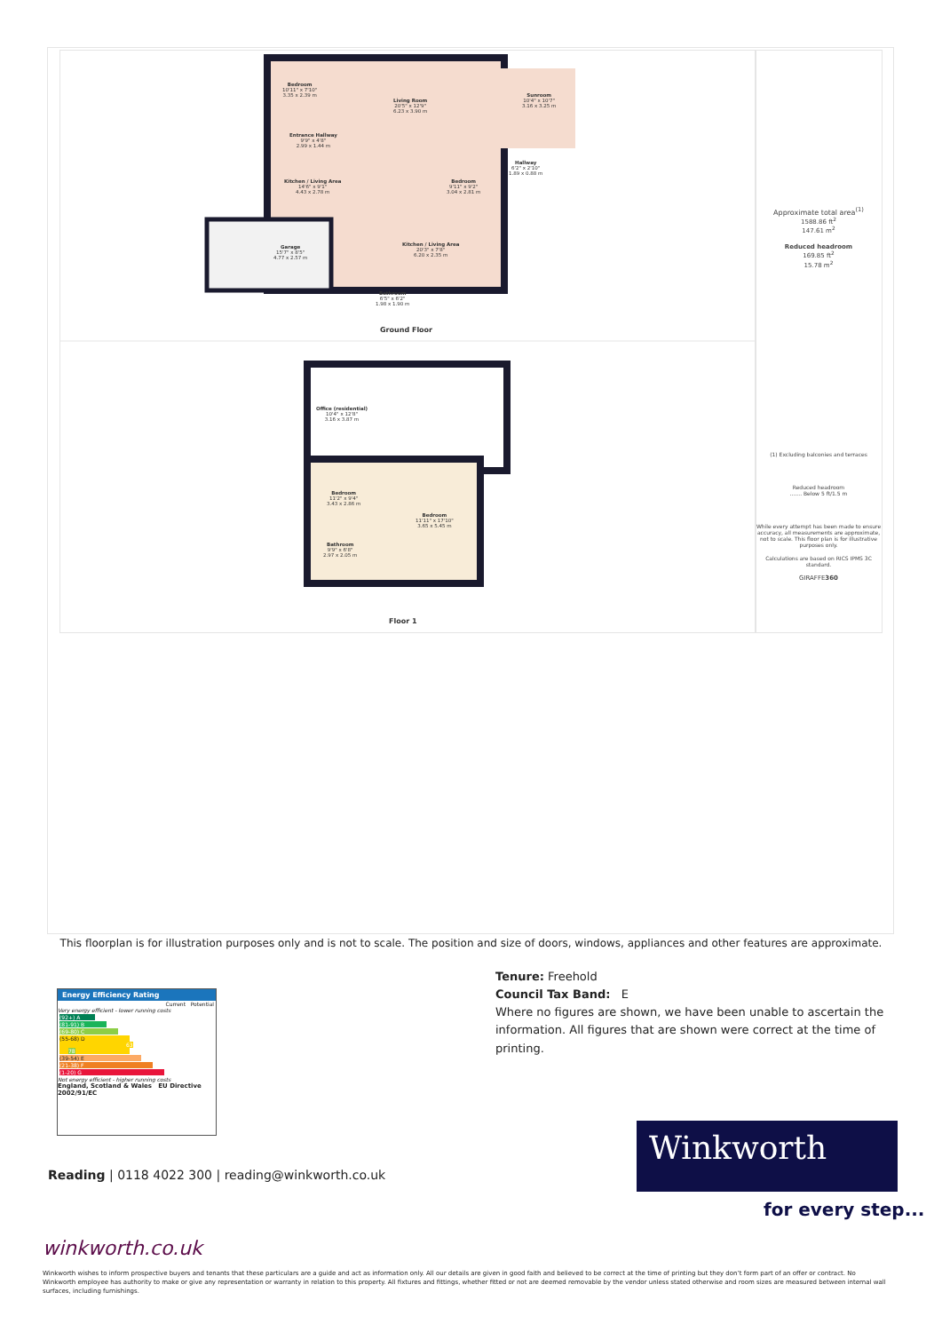Bedroom
10'11" x 7'10"
3.35 x 2.39 m
Living Room
20'5" x 12'9"
6.23 x 3.90 m
Sunroom
10'4" x 10'7"
3.16 x 3.25 m
Entrance Hallway
9'9" x 4'8"
2.99 x 1.44 m
Hallway
6'2" x 2'10"
1.89 x 0.88 m
Kitchen / Living Area
14'6" x 9'1"
4.43 x 2.78 m
Bedroom
9'11" x 9'2"
3.04 x 2.81 m
Garage
15'7" x 8'5"
4.77 x 2.57 m
Kitchen / Living Area
20'3" x 7'8"
6.20 x 2.35 m
Bathroom
6'5" x 6'2"
1.98 x 1.90 m
Ground Floor
Office (residential)
10'4" x 12'8"
3.16 x 3.87 m
Bedroom
11'2" x 9'4"
3.43 x 2.86 m
Bedroom
11'11" x 17'10"
3.65 x 5.45 m
Bathroom
9'9" x 6'8"
2.97 x 2.05 m
Floor 1
Approximate total area<sup>(1)</sup>
1588.86 ft<sup>2</sup>
147.61 m<sup>2</sup>
Reduced headroom
169.85 ft<sup>2</sup>
15.78 m<sup>2</sup>
(1) Excluding balconies and terraces
Reduced headroom
....... Below 5 ft/1.5 m
While every attempt has been made to ensure accuracy, all measurements are approximate, not to scale. This floor plan is for illustrative purposes only.
Calculations are based on RICS IPMS 3C standard.
GIRAFFE360
This floorplan is for illustration purposes only and is not to scale. The position and size of doors, windows, appliances and other features are approximate.
Tenure: Freehold
Council Tax Band: E
Where no figures are shown, we have been unable to ascertain the information. All figures that are shown were correct at the time of printing.
Energy Efficiency Rating
Current Potential
Very energy efficient - lower running costs
(92+) A
(81-91) B
(69-80) C
(55-68) D 63 78
(39-54) E
(21-38) F
(1-20) G
Not energy efficient - higher running costs
England, Scotland & Wales EU Directive 2002/91/EC
Reading | 0118 4022 300 | reading@winkworth.co.uk
Winkworth
for every step...
winkworth.co.uk
Winkworth wishes to inform prospective buyers and tenants that these particulars are a guide and act as information only. All our details are given in good faith and believed to be correct at the time of printing but they don’t form part of an offer or contract. No Winkworth employee has authority to make or give any representation or warranty in relation to this property. All fixtures and fittings, whether fitted or not are deemed removable by the vendor unless stated otherwise and room sizes are measured between internal wall surfaces, including furnishings.